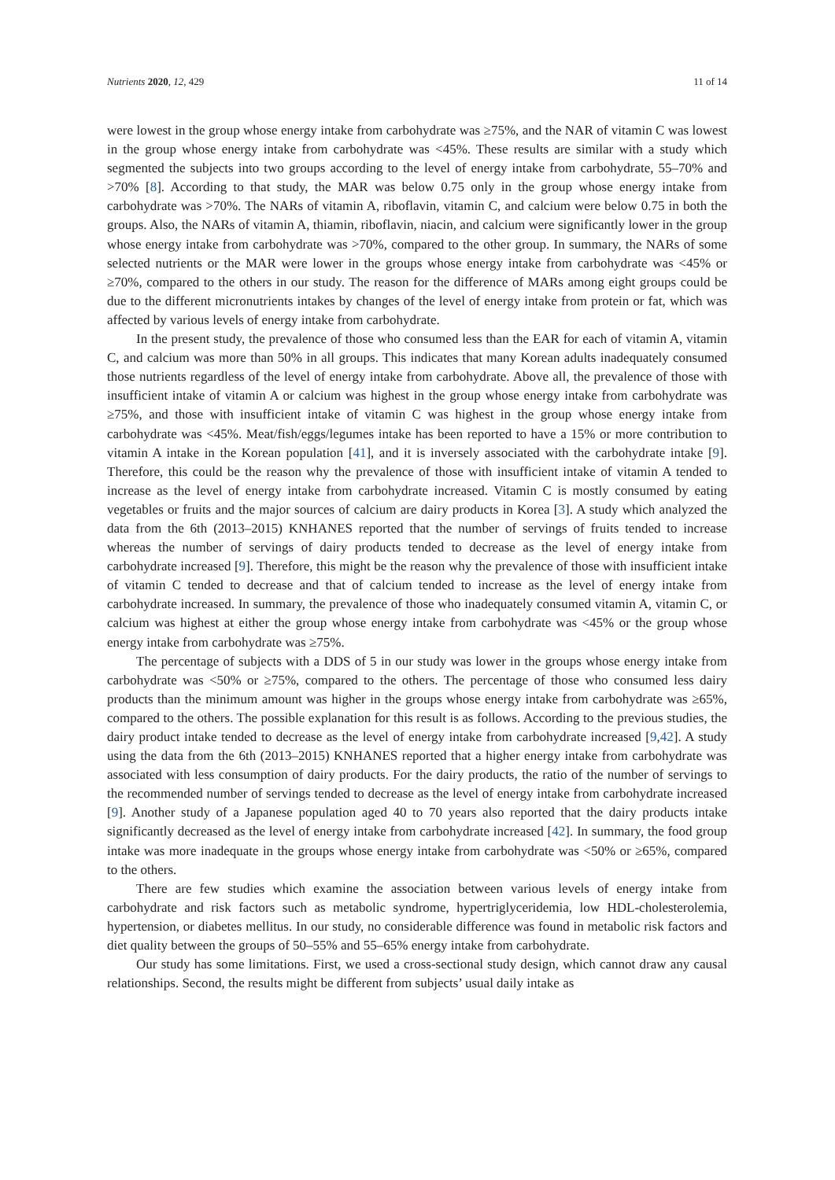Nutrients 2020, 12, 429 11 of 14
were lowest in the group whose energy intake from carbohydrate was ≥75%, and the NAR of vitamin C was lowest in the group whose energy intake from carbohydrate was <45%. These results are similar with a study which segmented the subjects into two groups according to the level of energy intake from carbohydrate, 55–70% and >70% [8]. According to that study, the MAR was below 0.75 only in the group whose energy intake from carbohydrate was >70%. The NARs of vitamin A, riboflavin, vitamin C, and calcium were below 0.75 in both the groups. Also, the NARs of vitamin A, thiamin, riboflavin, niacin, and calcium were significantly lower in the group whose energy intake from carbohydrate was >70%, compared to the other group. In summary, the NARs of some selected nutrients or the MAR were lower in the groups whose energy intake from carbohydrate was <45% or ≥70%, compared to the others in our study. The reason for the difference of MARs among eight groups could be due to the different micronutrients intakes by changes of the level of energy intake from protein or fat, which was affected by various levels of energy intake from carbohydrate.
In the present study, the prevalence of those who consumed less than the EAR for each of vitamin A, vitamin C, and calcium was more than 50% in all groups. This indicates that many Korean adults inadequately consumed those nutrients regardless of the level of energy intake from carbohydrate. Above all, the prevalence of those with insufficient intake of vitamin A or calcium was highest in the group whose energy intake from carbohydrate was ≥75%, and those with insufficient intake of vitamin C was highest in the group whose energy intake from carbohydrate was <45%. Meat/fish/eggs/legumes intake has been reported to have a 15% or more contribution to vitamin A intake in the Korean population [41], and it is inversely associated with the carbohydrate intake [9]. Therefore, this could be the reason why the prevalence of those with insufficient intake of vitamin A tended to increase as the level of energy intake from carbohydrate increased. Vitamin C is mostly consumed by eating vegetables or fruits and the major sources of calcium are dairy products in Korea [3]. A study which analyzed the data from the 6th (2013–2015) KNHANES reported that the number of servings of fruits tended to increase whereas the number of servings of dairy products tended to decrease as the level of energy intake from carbohydrate increased [9]. Therefore, this might be the reason why the prevalence of those with insufficient intake of vitamin C tended to decrease and that of calcium tended to increase as the level of energy intake from carbohydrate increased. In summary, the prevalence of those who inadequately consumed vitamin A, vitamin C, or calcium was highest at either the group whose energy intake from carbohydrate was <45% or the group whose energy intake from carbohydrate was ≥75%.
The percentage of subjects with a DDS of 5 in our study was lower in the groups whose energy intake from carbohydrate was <50% or ≥75%, compared to the others. The percentage of those who consumed less dairy products than the minimum amount was higher in the groups whose energy intake from carbohydrate was ≥65%, compared to the others. The possible explanation for this result is as follows. According to the previous studies, the dairy product intake tended to decrease as the level of energy intake from carbohydrate increased [9,42]. A study using the data from the 6th (2013–2015) KNHANES reported that a higher energy intake from carbohydrate was associated with less consumption of dairy products. For the dairy products, the ratio of the number of servings to the recommended number of servings tended to decrease as the level of energy intake from carbohydrate increased [9]. Another study of a Japanese population aged 40 to 70 years also reported that the dairy products intake significantly decreased as the level of energy intake from carbohydrate increased [42]. In summary, the food group intake was more inadequate in the groups whose energy intake from carbohydrate was <50% or ≥65%, compared to the others.
There are few studies which examine the association between various levels of energy intake from carbohydrate and risk factors such as metabolic syndrome, hypertriglyceridemia, low HDL-cholesterolemia, hypertension, or diabetes mellitus. In our study, no considerable difference was found in metabolic risk factors and diet quality between the groups of 50–55% and 55–65% energy intake from carbohydrate.
Our study has some limitations. First, we used a cross-sectional study design, which cannot draw any causal relationships. Second, the results might be different from subjects’ usual daily intake as